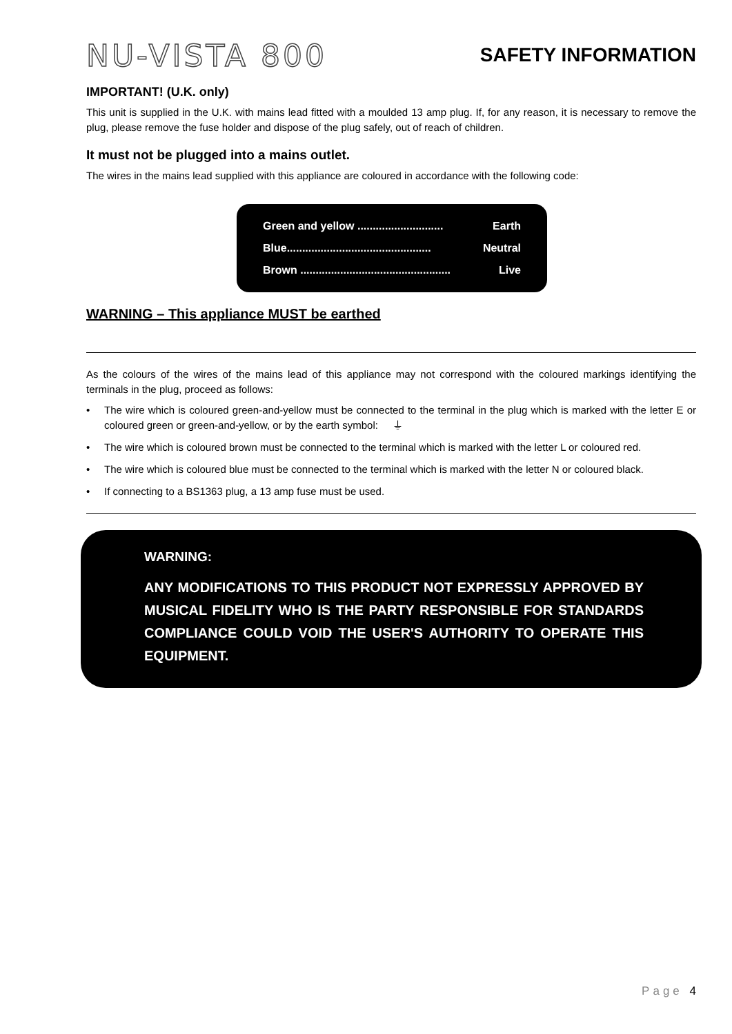NU-VISTA 800
SAFETY INFORMATION
IMPORTANT! (U.K. only)
This unit is supplied in the U.K. with mains lead fitted with a moulded 13 amp plug. If, for any reason, it is necessary to remove the plug, please remove the fuse holder and dispose of the plug safely, out of reach of children.
It must not be plugged into a mains outlet.
The wires in the mains lead supplied with this appliance are coloured in accordance with the following code:
Green and yellow ............................ Earth
Blue............................................... Neutral
Brown ................................................. Live
WARNING – This appliance MUST be earthed
As the colours of the wires of the mains lead of this appliance may not correspond with the coloured markings identifying the terminals in the plug, proceed as follows:
• The wire which is coloured green-and-yellow must be connected to the terminal in the plug which is marked with the letter E or coloured green or green-and-yellow, or by the earth symbol: ⏚
• The wire which is coloured brown must be connected to the terminal which is marked with the letter L or coloured red.
• The wire which is coloured blue must be connected to the terminal which is marked with the letter N or coloured black.
• If connecting to a BS1363 plug, a 13 amp fuse must be used.
WARNING:
ANY MODIFICATIONS TO THIS PRODUCT NOT EXPRESSLY APPROVED BY MUSICAL FIDELITY WHO IS THE PARTY RESPONSIBLE FOR STANDARDS COMPLIANCE COULD VOID THE USER'S AUTHORITY TO OPERATE THIS EQUIPMENT.
Page 4